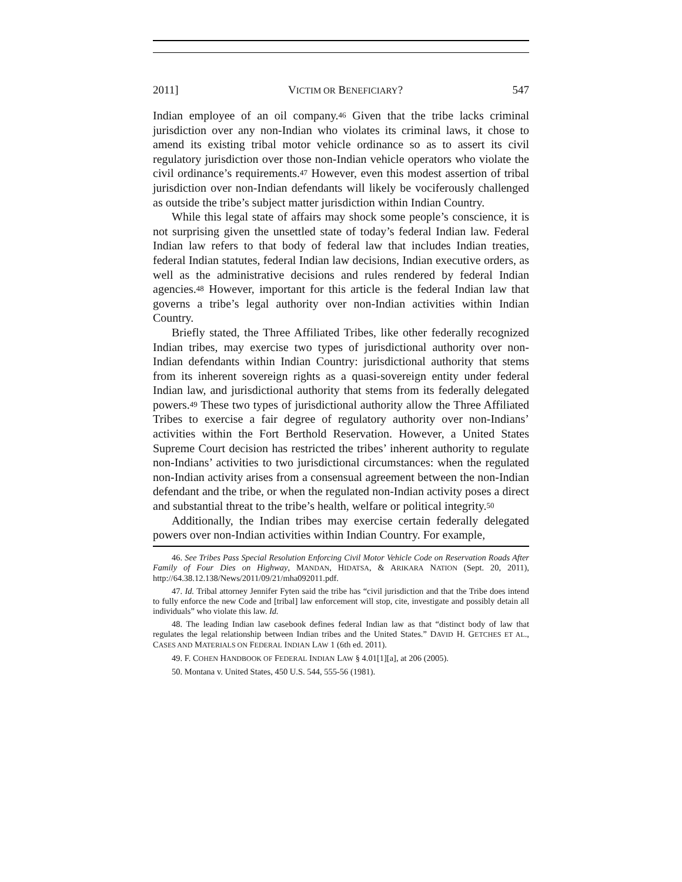2011] VICTIM OR BENEFICIARY? 547
Indian employee of an oil company.<sup>46</sup> Given that the tribe lacks criminal jurisdiction over any non-Indian who violates its criminal laws, it chose to amend its existing tribal motor vehicle ordinance so as to assert its civil regulatory jurisdiction over those non-Indian vehicle operators who violate the civil ordinance’s requirements.<sup>47</sup> However, even this modest assertion of tribal jurisdiction over non-Indian defendants will likely be vociferously challenged as outside the tribe’s subject matter jurisdiction within Indian Country.
While this legal state of affairs may shock some people’s conscience, it is not surprising given the unsettled state of today’s federal Indian law. Federal Indian law refers to that body of federal law that includes Indian treaties, federal Indian statutes, federal Indian law decisions, Indian executive orders, as well as the administrative decisions and rules rendered by federal Indian agencies.<sup>48</sup> However, important for this article is the federal Indian law that governs a tribe’s legal authority over non-Indian activities within Indian Country.
Briefly stated, the Three Affiliated Tribes, like other federally recognized Indian tribes, may exercise two types of jurisdictional authority over non-Indian defendants within Indian Country: jurisdictional authority that stems from its inherent sovereign rights as a quasi-sovereign entity under federal Indian law, and jurisdictional authority that stems from its federally delegated powers.<sup>49</sup> These two types of jurisdictional authority allow the Three Affiliated Tribes to exercise a fair degree of regulatory authority over non-Indians’ activities within the Fort Berthold Reservation. However, a United States Supreme Court decision has restricted the tribes’ inherent authority to regulate non-Indians’ activities to two jurisdictional circumstances: when the regulated non-Indian activity arises from a consensual agreement between the non-Indian defendant and the tribe, or when the regulated non-Indian activity poses a direct and substantial threat to the tribe’s health, welfare or political integrity.<sup>50</sup>
Additionally, the Indian tribes may exercise certain federally delegated powers over non-Indian activities within Indian Country. For example,
46. See Tribes Pass Special Resolution Enforcing Civil Motor Vehicle Code on Reservation Roads After Family of Four Dies on Highway, MANDAN, HIDATSA, & ARIKARA NATION (Sept. 20, 2011), http://64.38.12.138/News/2011/09/21/mha092011.pdf.
47. Id. Tribal attorney Jennifer Fyten said the tribe has “civil jurisdiction and that the Tribe does intend to fully enforce the new Code and [tribal] law enforcement will stop, cite, investigate and possibly detain all individuals” who violate this law. Id.
48. The leading Indian law casebook defines federal Indian law as that “distinct body of law that regulates the legal relationship between Indian tribes and the United States.” DAVID H. GETCHES ET AL., CASES AND MATERIALS ON FEDERAL INDIAN LAW 1 (6th ed. 2011).
49. F. COHEN HANDBOOK OF FEDERAL INDIAN LAW § 4.01[1][a], at 206 (2005).
50. Montana v. United States, 450 U.S. 544, 555-56 (1981).